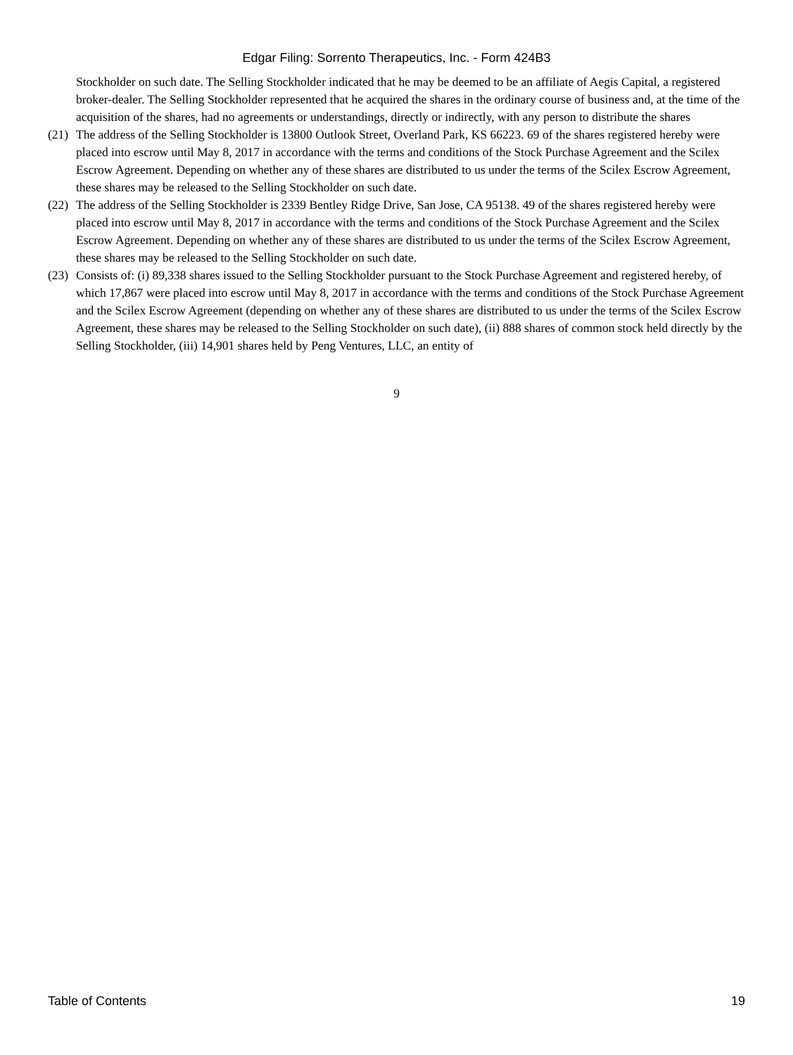Edgar Filing: Sorrento Therapeutics, Inc. - Form 424B3
Stockholder on such date. The Selling Stockholder indicated that he may be deemed to be an affiliate of Aegis Capital, a registered broker-dealer. The Selling Stockholder represented that he acquired the shares in the ordinary course of business and, at the time of the acquisition of the shares, had no agreements or understandings, directly or indirectly, with any person to distribute the shares
(21)
The address of the Selling Stockholder is 13800 Outlook Street, Overland Park, KS 66223. 69 of the shares registered hereby were placed into escrow until May 8, 2017 in accordance with the terms and conditions of the Stock Purchase Agreement and the Scilex Escrow Agreement. Depending on whether any of these shares are distributed to us under the terms of the Scilex Escrow Agreement, these shares may be released to the Selling Stockholder on such date.
(22)
The address of the Selling Stockholder is 2339 Bentley Ridge Drive, San Jose, CA 95138. 49 of the shares registered hereby were placed into escrow until May 8, 2017 in accordance with the terms and conditions of the Stock Purchase Agreement and the Scilex Escrow Agreement. Depending on whether any of these shares are distributed to us under the terms of the Scilex Escrow Agreement, these shares may be released to the Selling Stockholder on such date.
(23)
Consists of: (i) 89,338 shares issued to the Selling Stockholder pursuant to the Stock Purchase Agreement and registered hereby, of which 17,867 were placed into escrow until May 8, 2017 in accordance with the terms and conditions of the Stock Purchase Agreement and the Scilex Escrow Agreement (depending on whether any of these shares are distributed to us under the terms of the Scilex Escrow Agreement, these shares may be released to the Selling Stockholder on such date), (ii) 888 shares of common stock held directly by the Selling Stockholder, (iii) 14,901 shares held by Peng Ventures, LLC, an entity of
9
Table of Contents 19